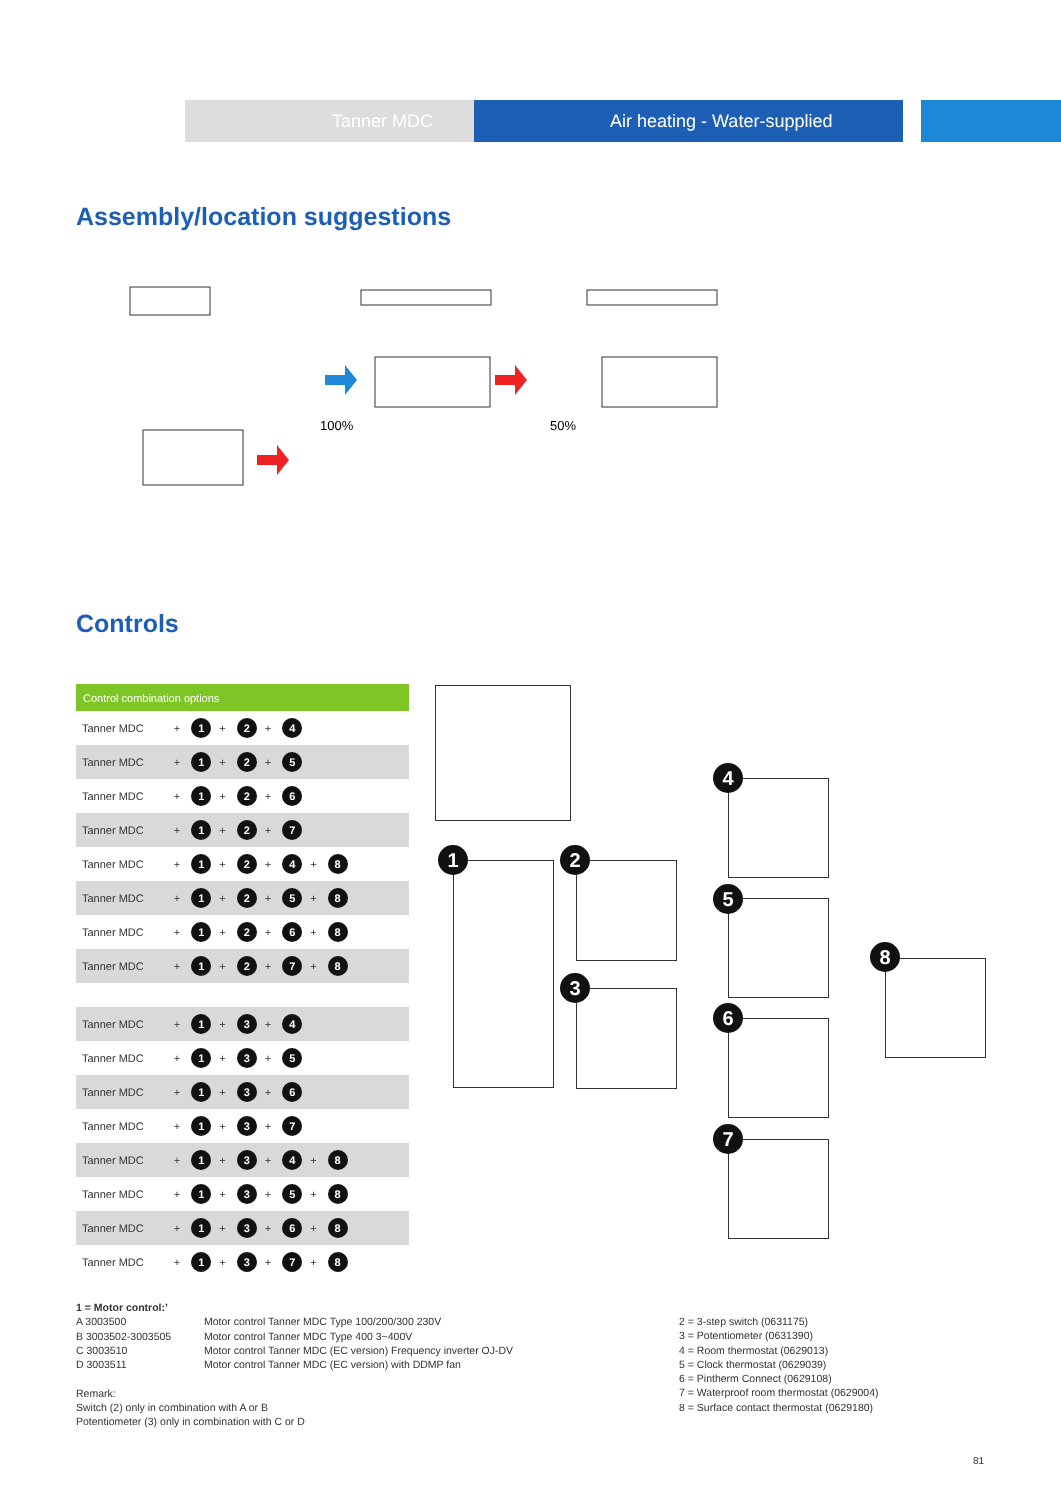Tanner MDC Air heating - Water-supplied
Assembly/location suggestions
100%
50%
Controls
| Control combination options | |
| --- | --- |
| Tanner MDC | + 1 + 2 + 4 |
| Tanner MDC | + 1 + 2 + 5 |
| Tanner MDC | + 1 + 2 + 6 |
| Tanner MDC | + 1 + 2 + 7 |
| Tanner MDC | + 1 + 2 + 4 + 8 |
| Tanner MDC | + 1 + 2 + 5 + 8 |
| Tanner MDC | + 1 + 2 + 6 + 8 |
| Tanner MDC | + 1 + 2 + 7 + 8 |
| Tanner MDC | + 1 + 3 + 4 |
| Tanner MDC | + 1 + 3 + 5 |
| Tanner MDC | + 1 + 3 + 6 |
| Tanner MDC | + 1 + 3 + 7 |
| Tanner MDC | + 1 + 3 + 4 + 8 |
| Tanner MDC | + 1 + 3 + 5 + 8 |
| Tanner MDC | + 1 + 3 + 6 + 8 |
| Tanner MDC | + 1 + 3 + 7 + 8 |
1 2
3
4
5
6
7
8
1 = Motor control:’
A 3003500
B 3003502-3003505
C 3003510
D 3003511
Motor control Tanner MDC Type 100/200/300 230V
Motor control Tanner MDC Type 400 3~400V
Motor control Tanner MDC (EC version) Frequency inverter OJ-DV
Motor control Tanner MDC (EC version) with DDMP fan
Remark:
Switch (2) only in combination with A or B
Potentiometer (3) only in combination with C or D
2 = 3-step switch (0631175)
3 = Potentiometer (0631390)
4 = Room thermostat (0629013)
5 = Clock thermostat (0629039)
6 = Pintherm Connect (0629108)
7 = Waterproof room thermostat (0629004)
8 = Surface contact thermostat (0629180)
81